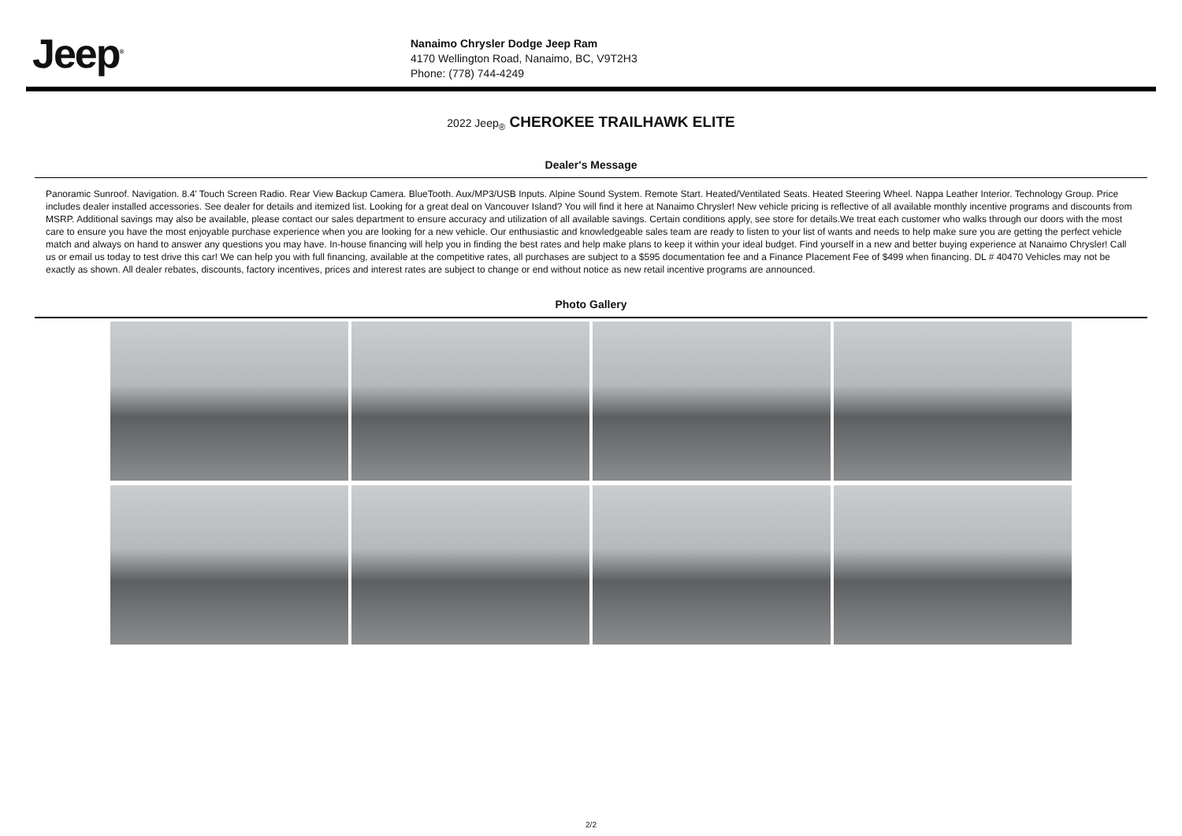Jeep<sup>®</sup>
Nanaimo Chrysler Dodge Jeep Ram
4170 Wellington Road, Nanaimo, BC, V9T2H3
Phone: (778) 744-4249
2022 Jeep<sub>®</sub> CHEROKEE TRAILHAWK ELITE
Dealer's Message
Panoramic Sunroof. Navigation. 8.4' Touch Screen Radio. Rear View Backup Camera. BlueTooth. Aux/MP3/USB Inputs. Alpine Sound System. Remote Start. Heated/Ventilated Seats. Heated Steering Wheel. Nappa Leather Interior. Technology Group. Price includes dealer installed accessories. See dealer for details and itemized list. Looking for a great deal on Vancouver Island? You will find it here at Nanaimo Chrysler! New vehicle pricing is reflective of all available monthly incentive programs and discounts from MSRP. Additional savings may also be available, please contact our sales department to ensure accuracy and utilization of all available savings. Certain conditions apply, see store for details.We treat each customer who walks through our doors with the most care to ensure you have the most enjoyable purchase experience when you are looking for a new vehicle. Our enthusiastic and knowledgeable sales team are ready to listen to your list of wants and needs to help make sure you are getting the perfect vehicle match and always on hand to answer any questions you may have. In-house financing will help you in finding the best rates and help make plans to keep it within your ideal budget. Find yourself in a new and better buying experience at Nanaimo Chrysler! Call us or email us today to test drive this car! We can help you with full financing, available at the competitive rates, all purchases are subject to a $595 documentation fee and a Finance Placement Fee of $499 when financing. DL # 40470 Vehicles may not be exactly as shown. All dealer rebates, discounts, factory incentives, prices and interest rates are subject to change or end without notice as new retail incentive programs are announced.
Photo Gallery
2/2